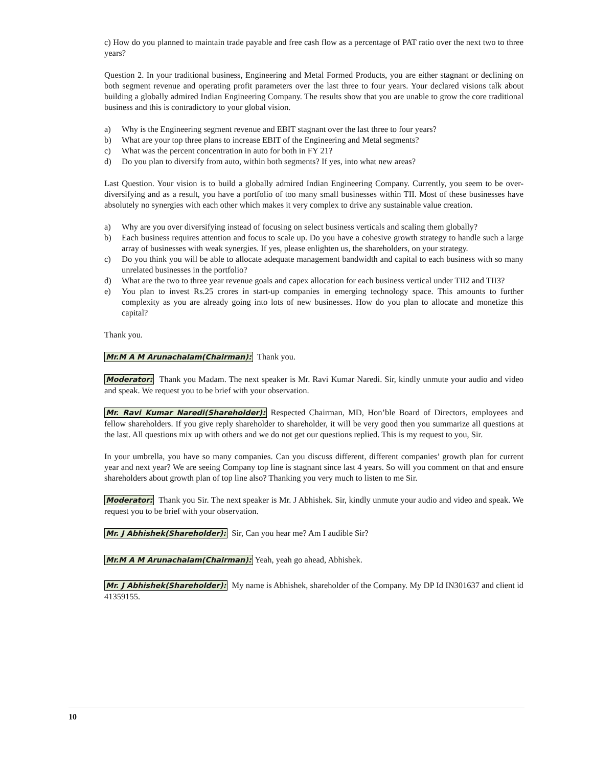c) How do you planned to maintain trade payable and free cash flow as a percentage of PAT ratio over the next two to three years?
Question 2. In your traditional business, Engineering and Metal Formed Products, you are either stagnant or declining on both segment revenue and operating profit parameters over the last three to four years. Your declared visions talk about building a globally admired Indian Engineering Company. The results show that you are unable to grow the core traditional business and this is contradictory to your global vision.
a) Why is the Engineering segment revenue and EBIT stagnant over the last three to four years?
b) What are your top three plans to increase EBIT of the Engineering and Metal segments?
c) What was the percent concentration in auto for both in FY 21?
d) Do you plan to diversify from auto, within both segments? If yes, into what new areas?
Last Question. Your vision is to build a globally admired Indian Engineering Company. Currently, you seem to be over-diversifying and as a result, you have a portfolio of too many small businesses within TII. Most of these businesses have absolutely no synergies with each other which makes it very complex to drive any sustainable value creation.
a) Why are you over diversifying instead of focusing on select business verticals and scaling them globally?
b) Each business requires attention and focus to scale up. Do you have a cohesive growth strategy to handle such a large array of businesses with weak synergies. If yes, please enlighten us, the shareholders, on your strategy.
c) Do you think you will be able to allocate adequate management bandwidth and capital to each business with so many unrelated businesses in the portfolio?
d) What are the two to three year revenue goals and capex allocation for each business vertical under TII2 and TII3?
e) You plan to invest Rs.25 crores in start-up companies in emerging technology space. This amounts to further complexity as you are already going into lots of new businesses. How do you plan to allocate and monetize this capital?
Thank you.
Mr.M A M Arunachalam(Chairman): Thank you.
Moderator: Thank you Madam. The next speaker is Mr. Ravi Kumar Naredi. Sir, kindly unmute your audio and video and speak. We request you to be brief with your observation.
Mr. Ravi Kumar Naredi(Shareholder): Respected Chairman, MD, Hon’ble Board of Directors, employees and fellow shareholders. If you give reply shareholder to shareholder, it will be very good then you summarize all questions at the last. All questions mix up with others and we do not get our questions replied. This is my request to you, Sir.
In your umbrella, you have so many companies. Can you discuss different, different companies’ growth plan for current year and next year? We are seeing Company top line is stagnant since last 4 years. So will you comment on that and ensure shareholders about growth plan of top line also? Thanking you very much to listen to me Sir.
Moderator: Thank you Sir. The next speaker is Mr. J Abhishek. Sir, kindly unmute your audio and video and speak. We request you to be brief with your observation.
Mr. J Abhishek(Shareholder): Sir, Can you hear me? Am I audible Sir?
Mr.M A M Arunachalam(Chairman): Yeah, yeah go ahead, Abhishek.
Mr. J Abhishek(Shareholder): My name is Abhishek, shareholder of the Company. My DP Id IN301637 and client id 41359155.
10